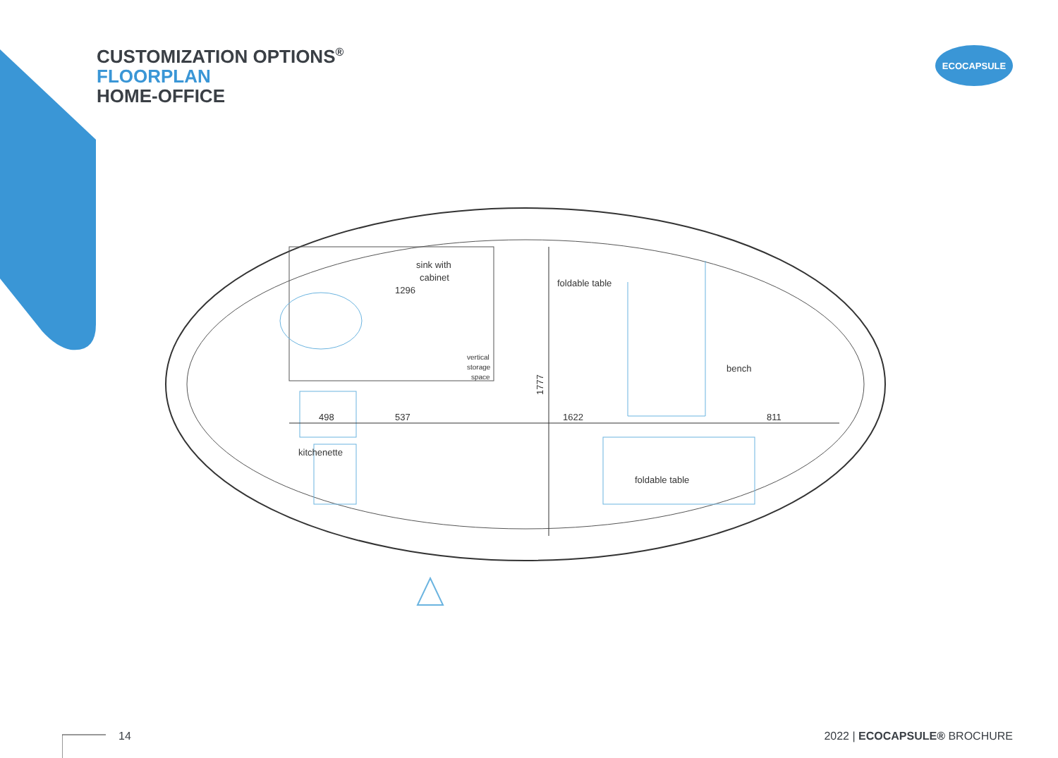CUSTOMIZATION OPTIONS<sup>®</sup>
FLOORPLAN
HOME-OFFICE
ECOCAPSULE
sink with
cabinet
1296
foldable table
vertical
storage
space
bench
498
537
1622
811
1777
kitchenette
foldable table
14 2022 | ECOCAPSULE® BROCHURE